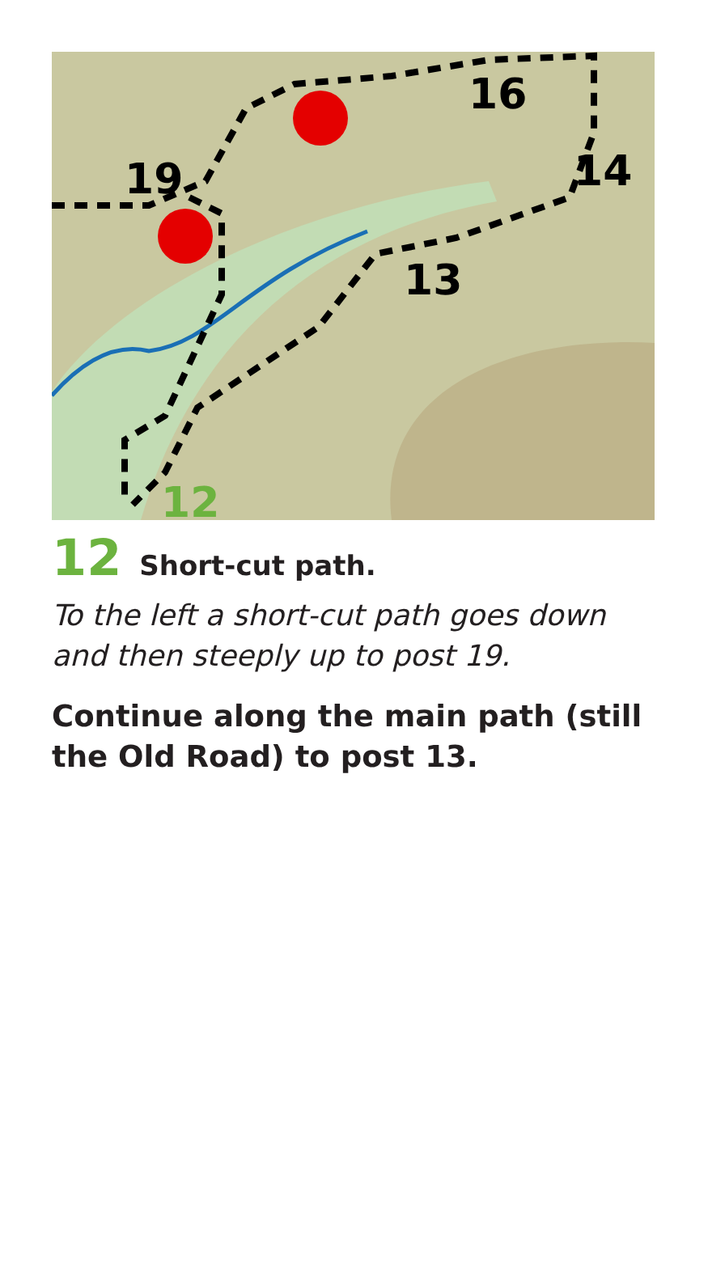19
16
14
13
12
12 Short-cut path.
To the left a short-cut path goes down and then steeply up to post 19.
Continue along the main path (still the Old Road) to post 13.